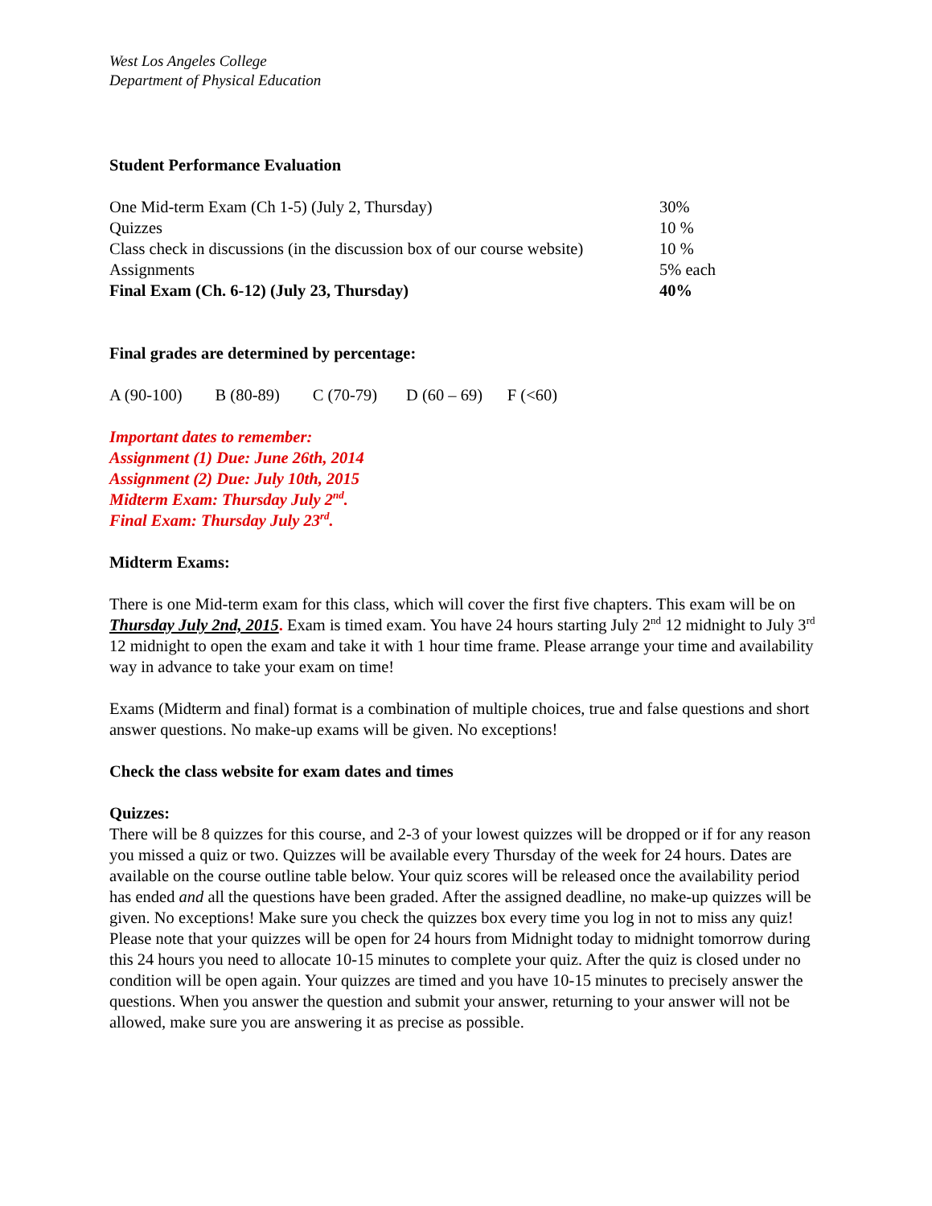West Los Angeles College
Department of Physical Education
Student Performance Evaluation
One Mid-term Exam (Ch 1-5) (July 2, Thursday) 30%
Quizzes 10 %
Class check in discussions (in the discussion box of our course website) 10 %
Assignments 5% each
Final Exam (Ch. 6-12) (July 23, Thursday) 40%
Final grades are determined by percentage:
A (90-100) B (80-89) C (70-79) D (60 – 69) F (<60)
Important dates to remember:
Assignment (1) Due: June 26th, 2014
Assignment (2) Due: July 10th, 2015
Midterm Exam: Thursday July 2<sup>nd</sup>.
Final Exam: Thursday July 23<sup>rd</sup>.
Midterm Exams:
There is one Mid-term exam for this class, which will cover the first five chapters. This exam will be on Thursday July 2nd, 2015. Exam is timed exam. You have 24 hours starting July 2<sup>nd</sup> 12 midnight to July 3<sup>rd</sup> 12 midnight to open the exam and take it with 1 hour time frame. Please arrange your time and availability way in advance to take your exam on time!
Exams (Midterm and final) format is a combination of multiple choices, true and false questions and short answer questions. No make-up exams will be given. No exceptions!
Check the class website for exam dates and times
Quizzes:
There will be 8 quizzes for this course, and 2-3 of your lowest quizzes will be dropped or if for any reason you missed a quiz or two. Quizzes will be available every Thursday of the week for 24 hours. Dates are available on the course outline table below. Your quiz scores will be released once the availability period has ended and all the questions have been graded. After the assigned deadline, no make-up quizzes will be given. No exceptions! Make sure you check the quizzes box every time you log in not to miss any quiz! Please note that your quizzes will be open for 24 hours from Midnight today to midnight tomorrow during this 24 hours you need to allocate 10-15 minutes to complete your quiz. After the quiz is closed under no condition will be open again. Your quizzes are timed and you have 10-15 minutes to precisely answer the questions. When you answer the question and submit your answer, returning to your answer will not be allowed, make sure you are answering it as precise as possible.